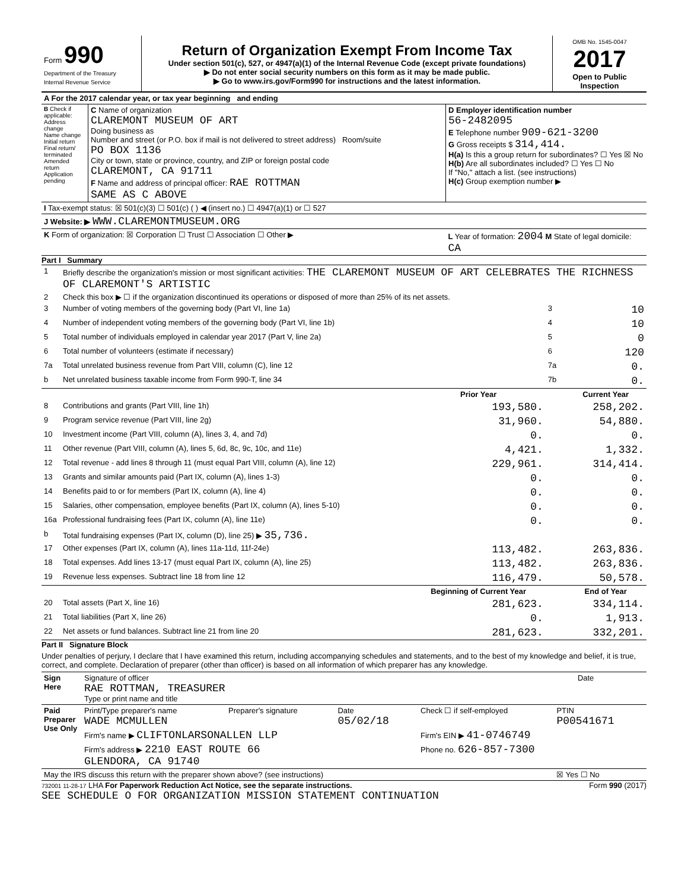| Form 990 Department of the Treasury Internal Revenue Service | Return of Organization Exempt From Income Tax Under section 501(c), 527, or 4947(a)(1) of the Internal Revenue Code (except private foundations) ▶ Do not enter social security numbers on this form as it may be made public. ▶ Go to www.irs.gov/Form990 for instructions and the latest information. | OMB No. 1545-0047 2017 Open to Public Inspection |
| A For the 2017 calendar year, or tax year beginning and ending | | |
| B Check if applicable: Address change Name change Initial return Final return/ terminated Amended return Application pending | C Name of organization CLAREMONT MUSEUM OF ART Doing business as Number and street (or P.O. box if mail is not delivered to street address) Room/suite PO BOX 1136 City or town, state or province, country, and ZIP or foreign postal code CLAREMONT, CA 91711 F Name and address of principal officer: RAE ROTTMAN SAME AS C ABOVE | D Employer identification number 56-2482095 E Telephone number 909-621-3200 G Gross receipts $ 314,414. H(a) Is this a group return for subordinates? ☐ Yes ☒ No H(b) Are all subordinates included? ☐ Yes ☐ No If "No," attach a list. (see instructions) H(c) Group exemption number ▶ |
| I Tax-exempt status: ☒ 501(c)(3) ☐ 501(c) ( ) ◀ (insert no.) ☐ 4947(a)(1) or ☐ 527 | | |
| J Website: ▶ WWW.CLAREMONTMUSEUM.ORG | | |
| K Form of organization: ☒ Corporation ☐ Trust ☐ Association ☐ Other ▶ | | L Year of formation: 2004 M State of legal domicile: CA |
Part I Summary
| 1 | Briefly describe the organization's mission or most significant activities: THE CLAREMONT MUSEUM OF ART CELEBRATES THE RICHNESS OF CLAREMONT'S ARTISTIC | | | |
| 2 | Check this box ▶ ☐ if the organization discontinued its operations or disposed of more than 25% of its net assets. | | | |
| 3 | Number of voting members of the governing body (Part VI, line 1a) | | 3 | 10 |
| 4 | Number of independent voting members of the governing body (Part VI, line 1b) | | 4 | 10 |
| 5 | Total number of individuals employed in calendar year 2017 (Part V, line 2a) | | 5 | 0 |
| 6 | Total number of volunteers (estimate if necessary) | | 6 | 120 |
| 7a | Total unrelated business revenue from Part VIII, column (C), line 12 | | 7a | 0. |
| b | Net unrelated business taxable income from Form 990-T, line 34 | | 7b | 0. |
| | | Prior Year | | Current Year |
| 8 | Contributions and grants (Part VIII, line 1h) | 193,580. | | 258,202. |
| 9 | Program service revenue (Part VIII, line 2g) | 31,960. | | 54,880. |
| 10 | Investment income (Part VIII, column (A), lines 3, 4, and 7d) | 0. | | 0. |
| 11 | Other revenue (Part VIII, column (A), lines 5, 6d, 8c, 9c, 10c, and 11e) | 4,421. | | 1,332. |
| 12 | Total revenue - add lines 8 through 11 (must equal Part VIII, column (A), line 12) | 229,961. | | 314,414. |
| 13 | Grants and similar amounts paid (Part IX, column (A), lines 1-3) | 0. | | 0. |
| 14 | Benefits paid to or for members (Part IX, column (A), line 4) | 0. | | 0. |
| 15 | Salaries, other compensation, employee benefits (Part IX, column (A), lines 5-10) | 0. | | 0. |
| 16a | Professional fundraising fees (Part IX, column (A), line 11e) | 0. | | 0. |
| b | Total fundraising expenses (Part IX, column (D), line 25) ▶ 35,736. | | | |
| 17 | Other expenses (Part IX, column (A), lines 11a-11d, 11f-24e) | 113,482. | | 263,836. |
| 18 | Total expenses. Add lines 13-17 (must equal Part IX, column (A), line 25) | 113,482. | | 263,836. |
| 19 | Revenue less expenses. Subtract line 18 from line 12 | 116,479. | | 50,578. |
| | | Beginning of Current Year | | End of Year |
| 20 | Total assets (Part X, line 16) | 281,623. | | 334,114. |
| 21 | Total liabilities (Part X, line 26) | 0. | | 1,913. |
| 22 | Net assets or fund balances. Subtract line 21 from line 20 | 281,623. | | 332,201. |
Part II Signature Block
Under penalties of perjury, I declare that I have examined this return, including accompanying schedules and statements, and to the best of my knowledge and belief, it is true, correct, and complete. Declaration of preparer (other than officer) is based on all information of which preparer has any knowledge.
| Sign Here | Signature of officer RAE ROTTMAN, TREASURER Type or print name and title | Date |
| Paid Preparer Use Only | Print/Type preparer's name WADE MCMULLEN | Preparer's signature | Date 05/02/18 | Check ☐ if self-employed | PTIN P00541671 |
| | Firm's name ▶ CLIFTONLARSONALLEN LLP | | | Firm's EIN ▶ 41-0746749 | |
| | Firm's address ▶ 2210 EAST ROUTE 66 GLENDORA, CA 91740 | | | Phone no. 626-857-7300 | |
| May the IRS discuss this return with the preparer shown above? (see instructions) | | | | | ☒ Yes ☐ No |
732001 11-28-17 LHA For Paperwork Reduction Act Notice, see the separate instructions. Form 990 (2017)
SEE SCHEDULE O FOR ORGANIZATION MISSION STATEMENT CONTINUATION